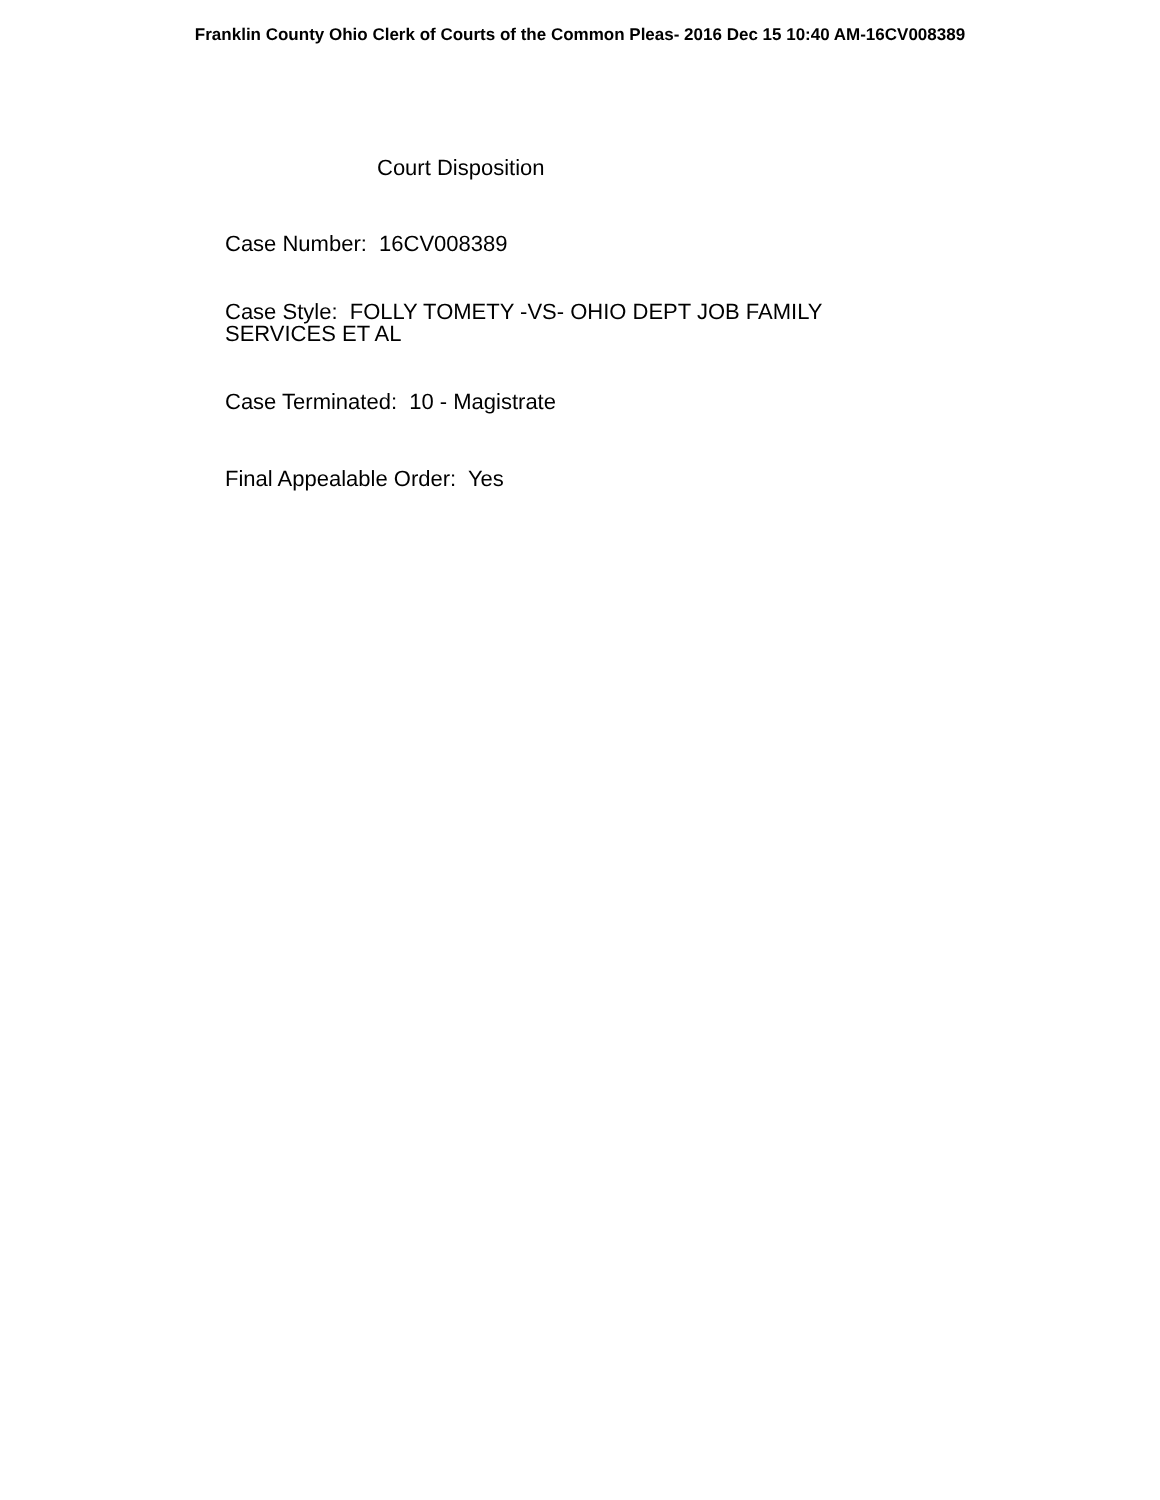Franklin County Ohio Clerk of Courts of the Common Pleas- 2016 Dec 15 10:40 AM-16CV008389
Court Disposition
Case Number: 16CV008389
Case Style: FOLLY TOMETY -VS- OHIO DEPT JOB FAMILY SERVICES ET AL
Case Terminated: 10 - Magistrate
Final Appealable Order: Yes